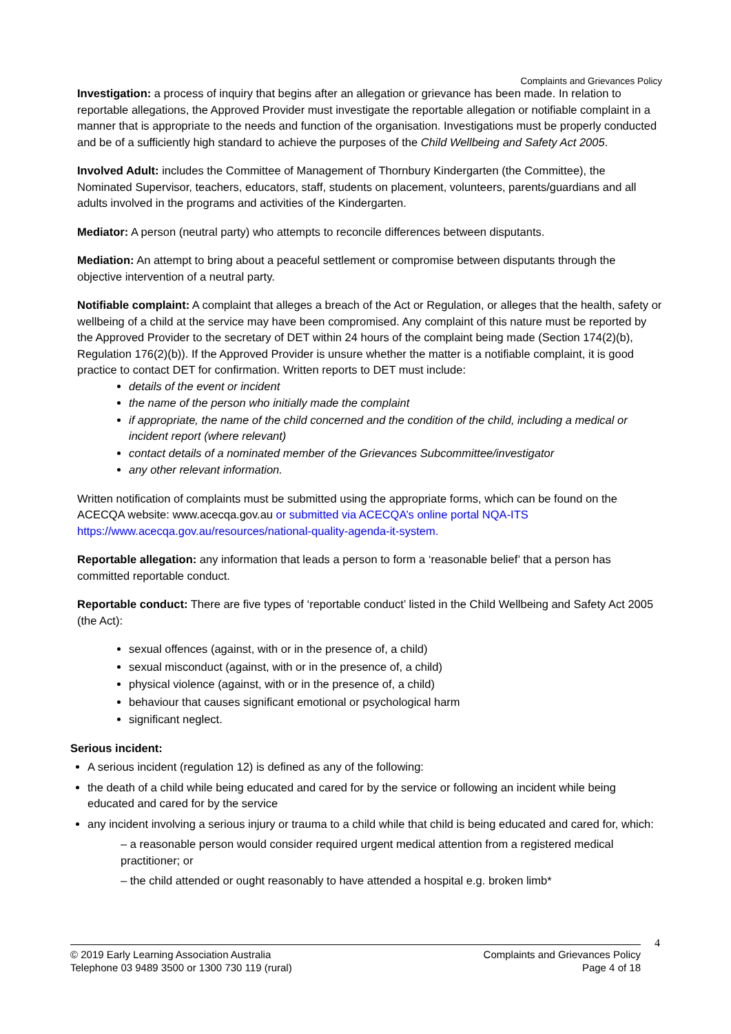Complaints and Grievances Policy
Investigation: a process of inquiry that begins after an allegation or grievance has been made. In relation to reportable allegations, the Approved Provider must investigate the reportable allegation or notifiable complaint in a manner that is appropriate to the needs and function of the organisation. Investigations must be properly conducted and be of a sufficiently high standard to achieve the purposes of the Child Wellbeing and Safety Act 2005.
Involved Adult: includes the Committee of Management of Thornbury Kindergarten (the Committee), the Nominated Supervisor, teachers, educators, staff, students on placement, volunteers, parents/guardians and all adults involved in the programs and activities of the Kindergarten.
Mediator: A person (neutral party) who attempts to reconcile differences between disputants.
Mediation: An attempt to bring about a peaceful settlement or compromise between disputants through the objective intervention of a neutral party.
Notifiable complaint: A complaint that alleges a breach of the Act or Regulation, or alleges that the health, safety or wellbeing of a child at the service may have been compromised. Any complaint of this nature must be reported by the Approved Provider to the secretary of DET within 24 hours of the complaint being made (Section 174(2)(b), Regulation 176(2)(b)). If the Approved Provider is unsure whether the matter is a notifiable complaint, it is good practice to contact DET for confirmation. Written reports to DET must include:
details of the event or incident
the name of the person who initially made the complaint
if appropriate, the name of the child concerned and the condition of the child, including a medical or incident report (where relevant)
contact details of a nominated member of the Grievances Subcommittee/investigator
any other relevant information.
Written notification of complaints must be submitted using the appropriate forms, which can be found on the ACECQA website: www.acecqa.gov.au or submitted via ACECQA’s online portal NQA-ITS https://www.acecqa.gov.au/resources/national-quality-agenda-it-system.
Reportable allegation: any information that leads a person to form a ‘reasonable belief’ that a person has committed reportable conduct.
Reportable conduct: There are five types of ‘reportable conduct’ listed in the Child Wellbeing and Safety Act 2005 (the Act):
sexual offences (against, with or in the presence of, a child)
sexual misconduct (against, with or in the presence of, a child)
physical violence (against, with or in the presence of, a child)
behaviour that causes significant emotional or psychological harm
significant neglect.
Serious incident:
A serious incident (regulation 12) is defined as any of the following:
the death of a child while being educated and cared for by the service or following an incident while being educated and cared for by the service
any incident involving a serious injury or trauma to a child while that child is being educated and cared for, which:
– a reasonable person would consider required urgent medical attention from a registered medical practitioner; or
– the child attended or ought reasonably to have attended a hospital e.g. broken limb*
4
© 2019 Early Learning Association Australia
Telephone 03 9489 3500 or 1300 730 119 (rural)
Complaints and Grievances Policy
Page 4 of 18